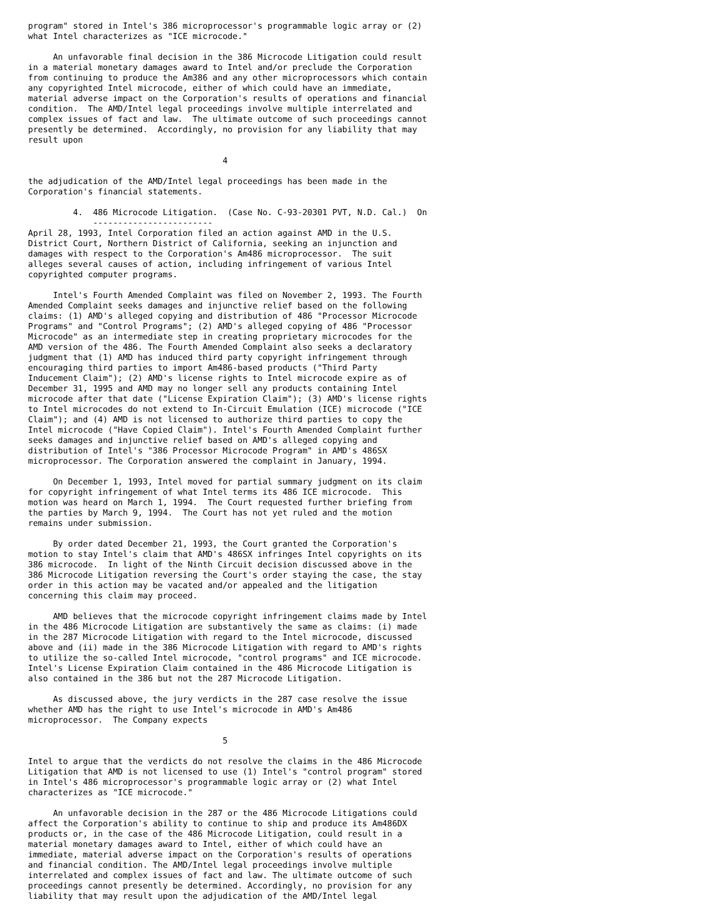program" stored in Intel's 386 microprocessor's programmable logic array or (2)
what Intel characterizes as "ICE microcode."

     An unfavorable final decision in the 386 Microcode Litigation could result
in a material monetary damages award to Intel and/or preclude the Corporation
from continuing to produce the Am386 and any other microprocessors which contain
any copyrighted Intel microcode, either of which could have an immediate,
material adverse impact on the Corporation's results of operations and financial
condition.  The AMD/Intel legal proceedings involve multiple interrelated and
complex issues of fact and law.  The ultimate outcome of such proceedings cannot
presently be determined.  Accordingly, no provision for any liability that may
result upon

                                       4

the adjudication of the AMD/Intel legal proceedings has been made in the
Corporation's financial statements.

         4.  486 Microcode Litigation.  (Case No. C-93-20301 PVT, N.D. Cal.)  On
             ------------------------
April 28, 1993, Intel Corporation filed an action against AMD in the U.S.
District Court, Northern District of California, seeking an injunction and
damages with respect to the Corporation's Am486 microprocessor.  The suit
alleges several causes of action, including infringement of various Intel
copyrighted computer programs.

     Intel's Fourth Amended Complaint was filed on November 2, 1993. The Fourth
Amended Complaint seeks damages and injunctive relief based on the following
claims: (1) AMD's alleged copying and distribution of 486 "Processor Microcode
Programs" and "Control Programs"; (2) AMD's alleged copying of 486 "Processor
Microcode" as an intermediate step in creating proprietary microcodes for the
AMD version of the 486. The Fourth Amended Complaint also seeks a declaratory
judgment that (1) AMD has induced third party copyright infringement through
encouraging third parties to import Am486-based products ("Third Party
Inducement Claim"); (2) AMD's license rights to Intel microcode expire as of
December 31, 1995 and AMD may no longer sell any products containing Intel
microcode after that date ("License Expiration Claim"); (3) AMD's license rights
to Intel microcodes do not extend to In-Circuit Emulation (ICE) microcode ("ICE
Claim"); and (4) AMD is not licensed to authorize third parties to copy the
Intel microcode ("Have Copied Claim"). Intel's Fourth Amended Complaint further
seeks damages and injunctive relief based on AMD's alleged copying and
distribution of Intel's "386 Processor Microcode Program" in AMD's 486SX
microprocessor. The Corporation answered the complaint in January, 1994.

     On December 1, 1993, Intel moved for partial summary judgment on its claim
for copyright infringement of what Intel terms its 486 ICE microcode.  This
motion was heard on March 1, 1994.  The Court requested further briefing from
the parties by March 9, 1994.  The Court has not yet ruled and the motion
remains under submission.

     By order dated December 21, 1993, the Court granted the Corporation's
motion to stay Intel's claim that AMD's 486SX infringes Intel copyrights on its
386 microcode.  In light of the Ninth Circuit decision discussed above in the
386 Microcode Litigation reversing the Court's order staying the case, the stay
order in this action may be vacated and/or appealed and the litigation
concerning this claim may proceed.

     AMD believes that the microcode copyright infringement claims made by Intel
in the 486 Microcode Litigation are substantively the same as claims: (i) made
in the 287 Microcode Litigation with regard to the Intel microcode, discussed
above and (ii) made in the 386 Microcode Litigation with regard to AMD's rights
to utilize the so-called Intel microcode, "control programs" and ICE microcode.
Intel's License Expiration Claim contained in the 486 Microcode Litigation is
also contained in the 386 but not the 287 Microcode Litigation.

     As discussed above, the jury verdicts in the 287 case resolve the issue
whether AMD has the right to use Intel's microcode in AMD's Am486
microprocessor.  The Company expects

                                       5

Intel to argue that the verdicts do not resolve the claims in the 486 Microcode
Litigation that AMD is not licensed to use (1) Intel's "control program" stored
in Intel's 486 microprocessor's programmable logic array or (2) what Intel
characterizes as "ICE microcode."

     An unfavorable decision in the 287 or the 486 Microcode Litigations could
affect the Corporation's ability to continue to ship and produce its Am486DX
products or, in the case of the 486 Microcode Litigation, could result in a
material monetary damages award to Intel, either of which could have an
immediate, material adverse impact on the Corporation's results of operations
and financial condition. The AMD/Intel legal proceedings involve multiple
interrelated and complex issues of fact and law. The ultimate outcome of such
proceedings cannot presently be determined. Accordingly, no provision for any
liability that may result upon the adjudication of the AMD/Intel legal